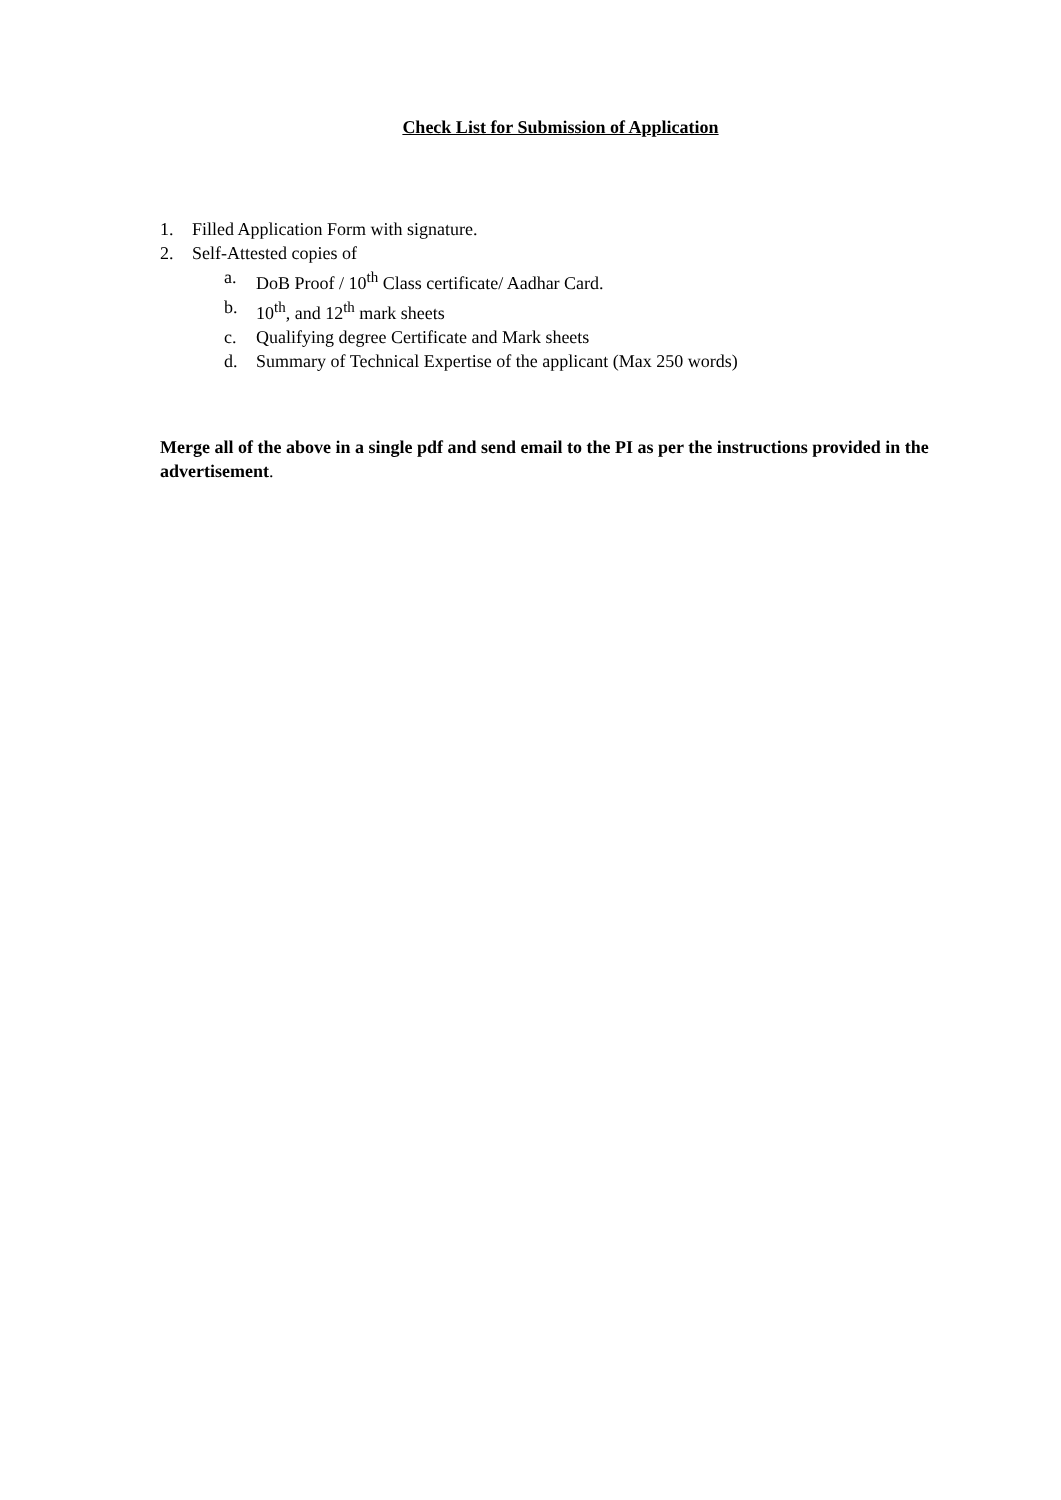Check List for Submission of Application
1. Filled Application Form with signature.
2. Self-Attested copies of
a. DoB Proof / 10<sup>th</sup> Class certificate/ Aadhar Card.
b. 10<sup>th</sup>, and 12<sup>th</sup> mark sheets
c. Qualifying degree Certificate and Mark sheets
d. Summary of Technical Expertise of the applicant (Max 250 words)
Merge all of the above in a single pdf and send email to the PI as per the instructions provided in the advertisement.